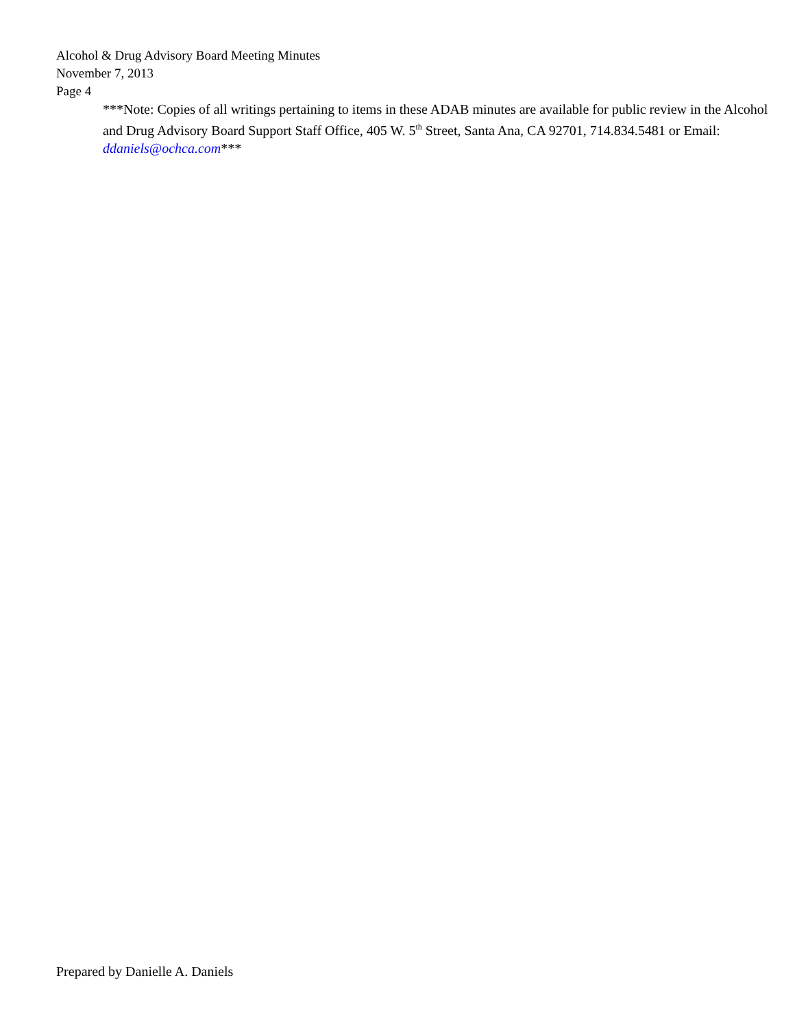Alcohol & Drug Advisory Board Meeting Minutes
November 7, 2013
Page 4
***Note: Copies of all writings pertaining to items in these ADAB minutes are available for public review in the Alcohol and Drug Advisory Board Support Staff Office, 405 W. 5<sup>th</sup> Street, Santa Ana, CA 92701, 714.834.5481 or Email: ddaniels@ochca.com***
Prepared by Danielle A. Daniels